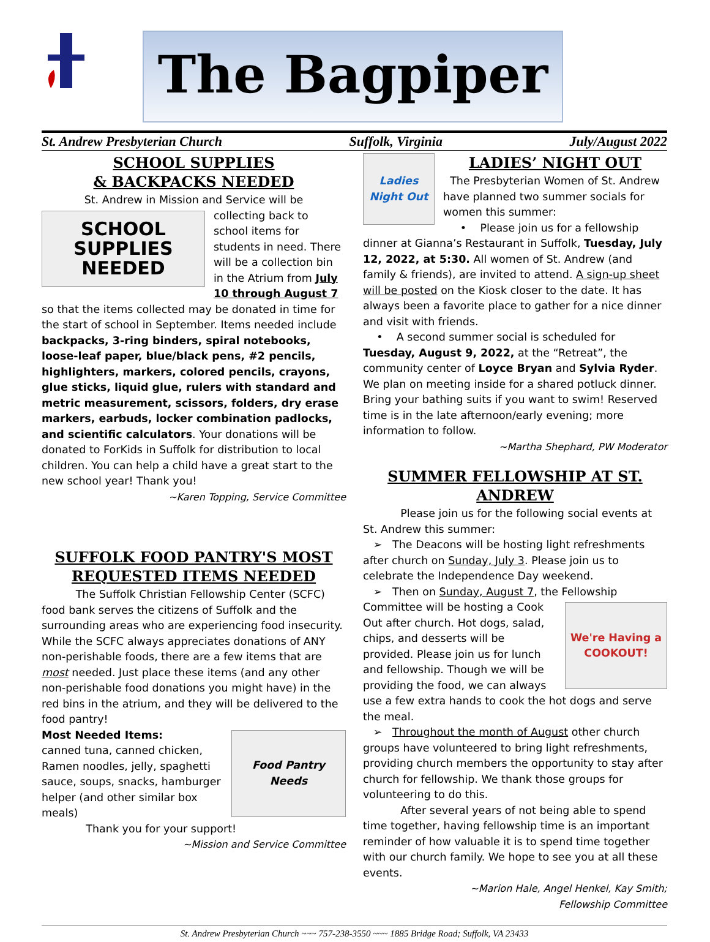The Bagpiper
St. Andrew Presbyterian Church Suffolk, Virginia July/August 2022
SCHOOL SUPPLIES
& BACKPACKS NEEDED
St. Andrew in Mission and Service will be
SCHOOL
SUPPLIES
NEEDED
collecting back to school items for students in need. There will be a collection bin in the Atrium from July 10 through August 7 so that the items collected may be donated in time for the start of school in September. Items needed include backpacks, 3-ring binders, spiral notebooks, loose-leaf paper, blue/black pens, #2 pencils, highlighters, markers, colored pencils, crayons, glue sticks, liquid glue, rulers with standard and metric measurement, scissors, folders, dry erase markers, earbuds, locker combination padlocks, and scientific calculators. Your donations will be donated to ForKids in Suffolk for distribution to local children. You can help a child have a great start to the new school year! Thank you!
~Karen Topping, Service Committee
SUFFOLK FOOD PANTRY'S MOST REQUESTED ITEMS NEEDED
The Suffolk Christian Fellowship Center (SCFC) food bank serves the citizens of Suffolk and the surrounding areas who are experiencing food insecurity. While the SCFC always appreciates donations of ANY non-perishable foods, there are a few items that are most needed. Just place these items (and any other non-perishable food donations you might have) in the red bins in the atrium, and they will be delivered to the food pantry!
Food Pantry Needs
Most Needed Items:
canned tuna, canned chicken, Ramen noodles, jelly, spaghetti sauce, soups, snacks, hamburger helper (and other similar box meals)
Thank you for your support!
~Mission and Service Committee
Ladies Night Out
LADIES’ NIGHT OUT
The Presbyterian Women of St. Andrew have planned two summer socials for women this summer:
• Please join us for a fellowship dinner at Gianna’s Restaurant in Suffolk, Tuesday, July 12, 2022, at 5:30. All women of St. Andrew (and family & friends), are invited to attend. A sign-up sheet will be posted on the Kiosk closer to the date. It has always been a favorite place to gather for a nice dinner and visit with friends.
• A second summer social is scheduled for Tuesday, August 9, 2022, at the “Retreat”, the community center of Loyce Bryan and Sylvia Ryder. We plan on meeting inside for a shared potluck dinner. Bring your bathing suits if you want to swim! Reserved time is in the late afternoon/early evening; more information to follow.
~Martha Shephard, PW Moderator
SUMMER FELLOWSHIP AT ST. ANDREW
Please join us for the following social events at St. Andrew this summer:
➢ The Deacons will be hosting light refreshments after church on Sunday, July 3. Please join us to celebrate the Independence Day weekend.
➢ Then on Sunday, August 7, the Fellowship
We're Having a COOKOUT!
Committee will be hosting a Cook Out after church. Hot dogs, salad, chips, and desserts will be provided. Please join us for lunch and fellowship. Though we will be providing the food, we can always use a few extra hands to cook the hot dogs and serve the meal.
➢ Throughout the month of August other church groups have volunteered to bring light refreshments, providing church members the opportunity to stay after church for fellowship. We thank those groups for volunteering to do this.
After several years of not being able to spend time together, having fellowship time is an important reminder of how valuable it is to spend time together with our church family. We hope to see you at all these events.
~Marion Hale, Angel Henkel, Kay Smith;
Fellowship Committee
St. Andrew Presbyterian Church ~~~ 757-238-3550 ~~~ 1885 Bridge Road; Suffolk, VA 23433